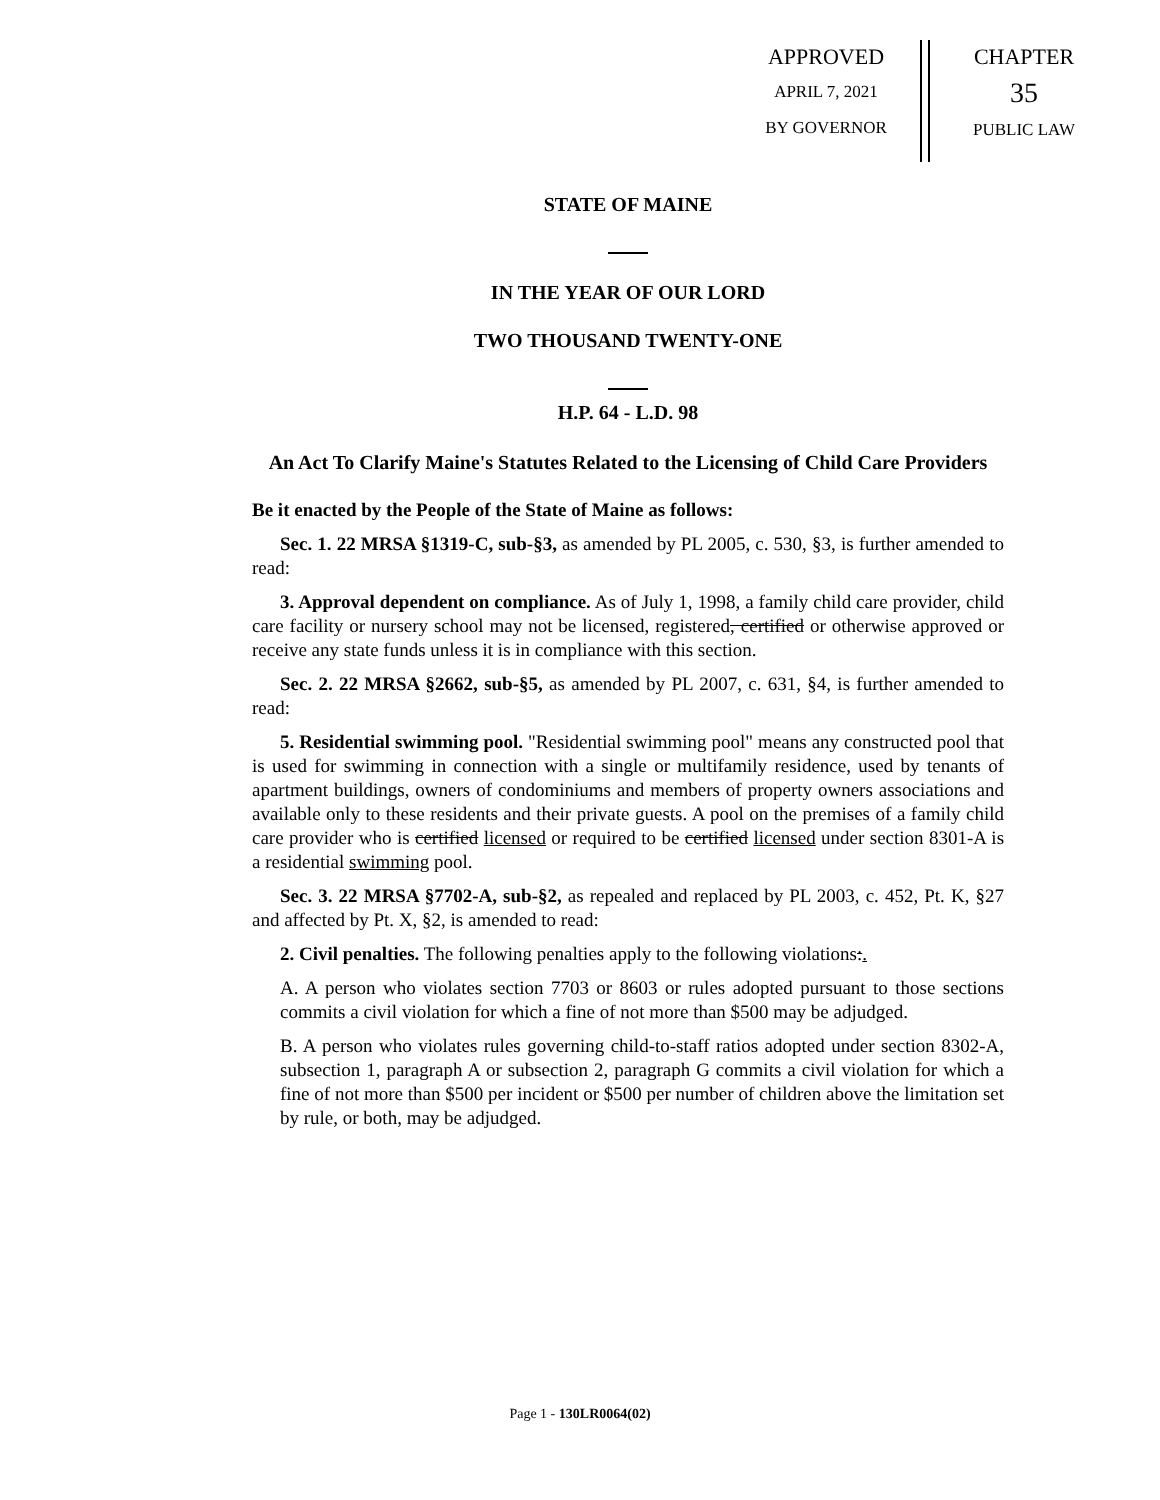APPROVED
APRIL 7, 2021
BY GOVERNOR
CHAPTER
35
PUBLIC LAW
STATE OF MAINE
IN THE YEAR OF OUR LORD
TWO THOUSAND TWENTY-ONE
H.P. 64 - L.D. 98
An Act To Clarify Maine's Statutes Related to the Licensing of Child Care Providers
Be it enacted by the People of the State of Maine as follows:
Sec. 1. 22 MRSA §1319-C, sub-§3, as amended by PL 2005, c. 530, §3, is further amended to read:
3. Approval dependent on compliance. As of July 1, 1998, a family child care provider, child care facility or nursery school may not be licensed, registered, certified or otherwise approved or receive any state funds unless it is in compliance with this section.
Sec. 2. 22 MRSA §2662, sub-§5, as amended by PL 2007, c. 631, §4, is further amended to read:
5. Residential swimming pool. "Residential swimming pool" means any constructed pool that is used for swimming in connection with a single or multifamily residence, used by tenants of apartment buildings, owners of condominiums and members of property owners associations and available only to these residents and their private guests. A pool on the premises of a family child care provider who is certified licensed or required to be certified licensed under section 8301-A is a residential swimming pool.
Sec. 3. 22 MRSA §7702-A, sub-§2, as repealed and replaced by PL 2003, c. 452, Pt. K, §27 and affected by Pt. X, §2, is amended to read:
2. Civil penalties. The following penalties apply to the following violations:.
A. A person who violates section 7703 or 8603 or rules adopted pursuant to those sections commits a civil violation for which a fine of not more than $500 may be adjudged.
B. A person who violates rules governing child-to-staff ratios adopted under section 8302-A, subsection 1, paragraph A or subsection 2, paragraph G commits a civil violation for which a fine of not more than $500 per incident or $500 per number of children above the limitation set by rule, or both, may be adjudged.
Page 1 - 130LR0064(02)